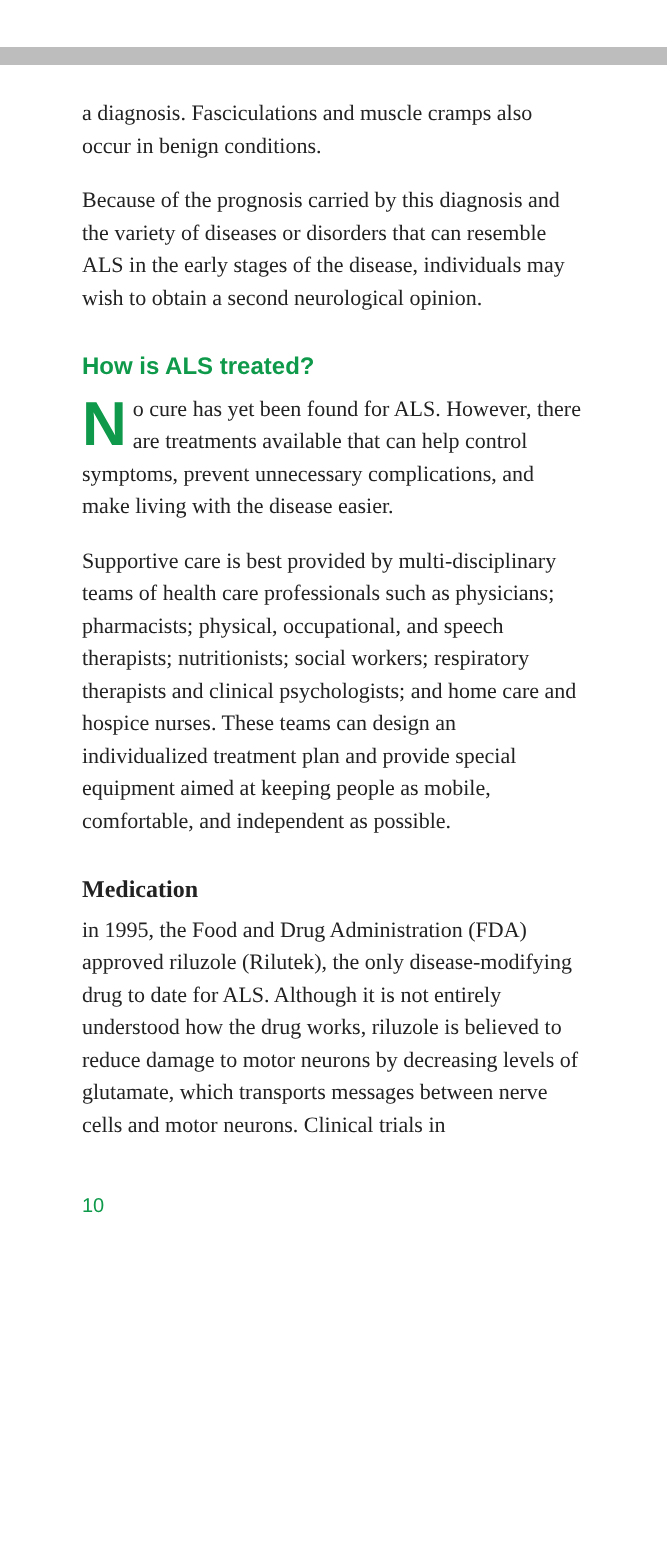a diagnosis. Fasciculations and muscle cramps also occur in benign conditions.
Because of the prognosis carried by this diagnosis and the variety of diseases or disorders that can resemble ALS in the early stages of the disease, individuals may wish to obtain a second neurological opinion.
How is ALS treated?
No cure has yet been found for ALS. However, there are treatments available that can help control symptoms, prevent unnecessary complications, and make living with the disease easier.
Supportive care is best provided by multi-disciplinary teams of health care professionals such as physicians; pharmacists; physical, occupational, and speech therapists; nutritionists; social workers; respiratory therapists and clinical psychologists; and home care and hospice nurses. These teams can design an individualized treatment plan and provide special equipment aimed at keeping people as mobile, comfortable, and independent as possible.
Medication
in 1995, the Food and Drug Administration (FDA) approved riluzole (Rilutek), the only disease-modifying drug to date for ALS. Although it is not entirely understood how the drug works, riluzole is believed to reduce damage to motor neurons by decreasing levels of glutamate, which transports messages between nerve cells and motor neurons. Clinical trials in
10